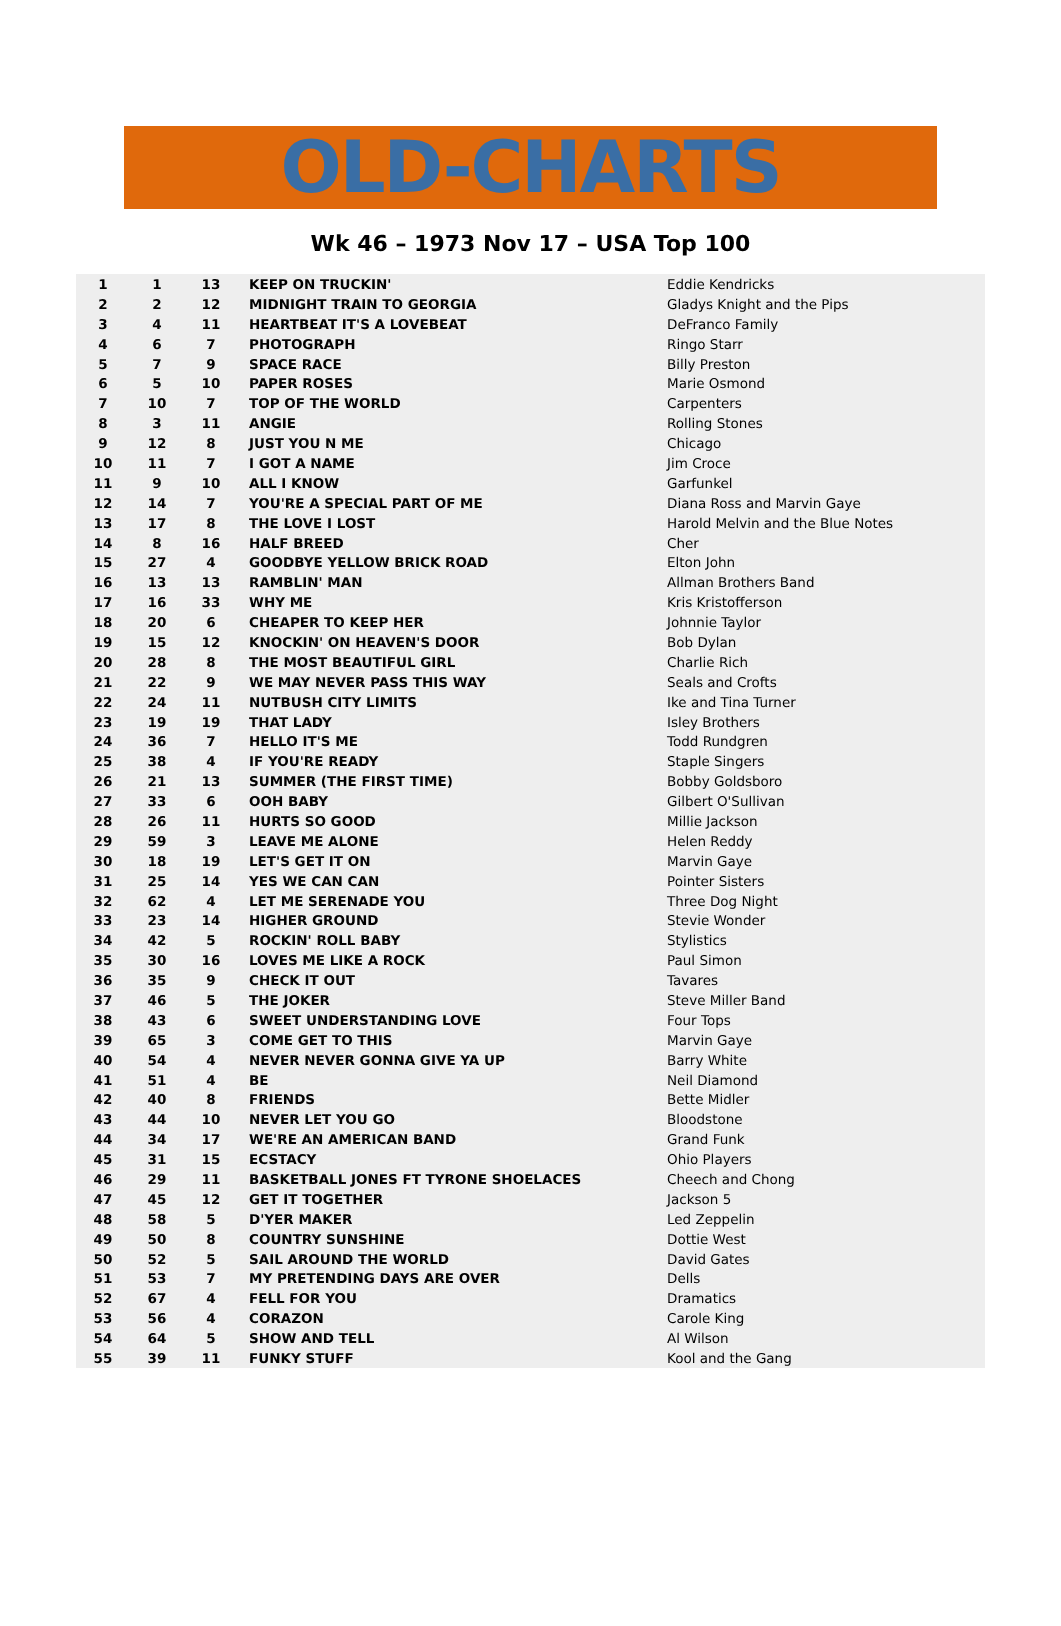OLD-CHARTS
Wk 46 – 1973 Nov 17 – USA Top 100
| 1 | 1 | 13 | KEEP ON TRUCKIN' | Eddie Kendricks |
| 2 | 2 | 12 | MIDNIGHT TRAIN TO GEORGIA | Gladys Knight and the Pips |
| 3 | 4 | 11 | HEARTBEAT IT'S A LOVEBEAT | DeFranco Family |
| 4 | 6 | 7 | PHOTOGRAPH | Ringo Starr |
| 5 | 7 | 9 | SPACE RACE | Billy Preston |
| 6 | 5 | 10 | PAPER ROSES | Marie Osmond |
| 7 | 10 | 7 | TOP OF THE WORLD | Carpenters |
| 8 | 3 | 11 | ANGIE | Rolling Stones |
| 9 | 12 | 8 | JUST YOU N ME | Chicago |
| 10 | 11 | 7 | I GOT A NAME | Jim Croce |
| 11 | 9 | 10 | ALL I KNOW | Garfunkel |
| 12 | 14 | 7 | YOU'RE A SPECIAL PART OF ME | Diana Ross and Marvin Gaye |
| 13 | 17 | 8 | THE LOVE I LOST | Harold Melvin and the Blue Notes |
| 14 | 8 | 16 | HALF BREED | Cher |
| 15 | 27 | 4 | GOODBYE YELLOW BRICK ROAD | Elton John |
| 16 | 13 | 13 | RAMBLIN' MAN | Allman Brothers Band |
| 17 | 16 | 33 | WHY ME | Kris Kristofferson |
| 18 | 20 | 6 | CHEAPER TO KEEP HER | Johnnie Taylor |
| 19 | 15 | 12 | KNOCKIN' ON HEAVEN'S DOOR | Bob Dylan |
| 20 | 28 | 8 | THE MOST BEAUTIFUL GIRL | Charlie Rich |
| 21 | 22 | 9 | WE MAY NEVER PASS THIS WAY | Seals and Crofts |
| 22 | 24 | 11 | NUTBUSH CITY LIMITS | Ike and Tina Turner |
| 23 | 19 | 19 | THAT LADY | Isley Brothers |
| 24 | 36 | 7 | HELLO IT'S ME | Todd Rundgren |
| 25 | 38 | 4 | IF YOU'RE READY | Staple Singers |
| 26 | 21 | 13 | SUMMER (THE FIRST TIME) | Bobby Goldsboro |
| 27 | 33 | 6 | OOH BABY | Gilbert O'Sullivan |
| 28 | 26 | 11 | HURTS SO GOOD | Millie Jackson |
| 29 | 59 | 3 | LEAVE ME ALONE | Helen Reddy |
| 30 | 18 | 19 | LET'S GET IT ON | Marvin Gaye |
| 31 | 25 | 14 | YES WE CAN CAN | Pointer Sisters |
| 32 | 62 | 4 | LET ME SERENADE YOU | Three Dog Night |
| 33 | 23 | 14 | HIGHER GROUND | Stevie Wonder |
| 34 | 42 | 5 | ROCKIN' ROLL BABY | Stylistics |
| 35 | 30 | 16 | LOVES ME LIKE A ROCK | Paul Simon |
| 36 | 35 | 9 | CHECK IT OUT | Tavares |
| 37 | 46 | 5 | THE JOKER | Steve Miller Band |
| 38 | 43 | 6 | SWEET UNDERSTANDING LOVE | Four Tops |
| 39 | 65 | 3 | COME GET TO THIS | Marvin Gaye |
| 40 | 54 | 4 | NEVER NEVER GONNA GIVE YA UP | Barry White |
| 41 | 51 | 4 | BE | Neil Diamond |
| 42 | 40 | 8 | FRIENDS | Bette Midler |
| 43 | 44 | 10 | NEVER LET YOU GO | Bloodstone |
| 44 | 34 | 17 | WE'RE AN AMERICAN BAND | Grand Funk |
| 45 | 31 | 15 | ECSTACY | Ohio Players |
| 46 | 29 | 11 | BASKETBALL JONES FT TYRONE SHOELACES | Cheech and Chong |
| 47 | 45 | 12 | GET IT TOGETHER | Jackson 5 |
| 48 | 58 | 5 | D'YER MAKER | Led Zeppelin |
| 49 | 50 | 8 | COUNTRY SUNSHINE | Dottie West |
| 50 | 52 | 5 | SAIL AROUND THE WORLD | David Gates |
| 51 | 53 | 7 | MY PRETENDING DAYS ARE OVER | Dells |
| 52 | 67 | 4 | FELL FOR YOU | Dramatics |
| 53 | 56 | 4 | CORAZON | Carole King |
| 54 | 64 | 5 | SHOW AND TELL | Al Wilson |
| 55 | 39 | 11 | FUNKY STUFF | Kool and the Gang |